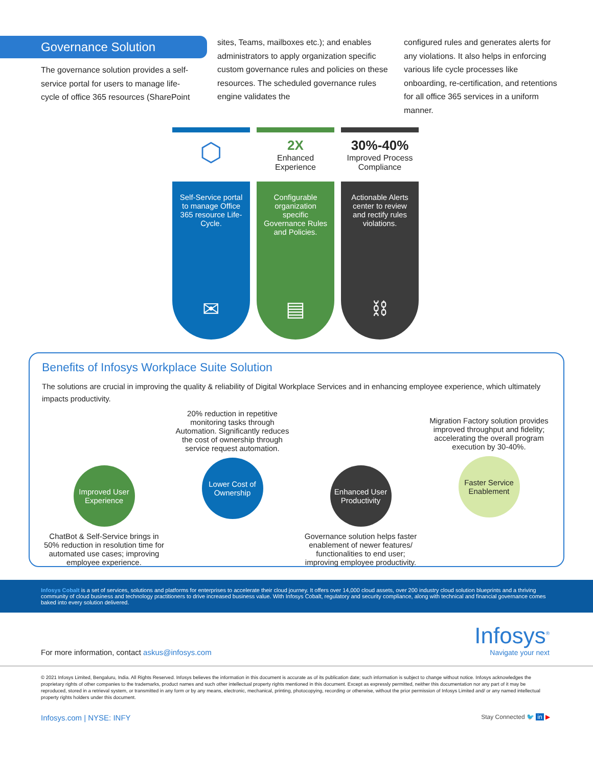Governance Solution
The governance solution provides a self-service portal for users to manage life-cycle of office 365 resources (SharePoint
sites, Teams, mailboxes etc.); and enables administrators to apply organization specific custom governance rules and policies on these resources. The scheduled governance rules engine validates the
configured rules and generates alerts for any violations. It also helps in enforcing various life cycle processes like onboarding, re-certification, and retentions for all office 365 services in a uniform manner.
⬡
Self-Service portal to manage Office 365 resource Life-Cycle.
✉
2X
Enhanced Experience
Configurable organization specific Governance Rules and Policies.
▤
30%-40%
Improved Process Compliance
Actionable Alerts center to review and rectify rules violations.
⛓
Benefits of Infosys Workplace Suite Solution
The solutions are crucial in improving the quality & reliability of Digital Workplace Services and in enhancing employee experience, which ultimately impacts productivity.
Improved User Experience
ChatBot & Self-Service brings in 50% reduction in resolution time for automated use cases; improving employee experience.
20% reduction in repetitive monitoring tasks through Automation. Significantly reduces the cost of ownership through service request automation.
Lower Cost of Ownership
Enhanced User Productivity
Governance solution helps faster enablement of newer features/ functionalities to end user; improving employee productivity.
Migration Factory solution provides improved throughput and fidelity; accelerating the overall program execution by 30-40%.
Faster Service Enablement
Infosys Cobalt is a set of services, solutions and platforms for enterprises to accelerate their cloud journey. It offers over 14,000 cloud assets, over 200 industry cloud solution blueprints and a thriving community of cloud business and technology practitioners to drive increased business value. With Infosys Cobalt, regulatory and security compliance, along with technical and financial governance comes baked into every solution delivered.
For more information, contact askus@infosys.com
Infosys<sup>®</sup>
Navigate your next
© 2021 Infosys Limited, Bengaluru, India. All Rights Reserved. Infosys believes the information in this document is accurate as of its publication date; such information is subject to change without notice. Infosys acknowledges the proprietary rights of other companies to the trademarks, product names and such other intellectual property rights mentioned in this document. Except as expressly permitted, neither this documentation nor any part of it may be reproduced, stored in a retrieval system, or transmitted in any form or by any means, electronic, mechanical, printing, photocopying, recording or otherwise, without the prior permission of Infosys Limited and/ or any named intellectual property rights holders under this document.
Infosys.com | NYSE: INFY
Stay Connected 🐦 in ▶